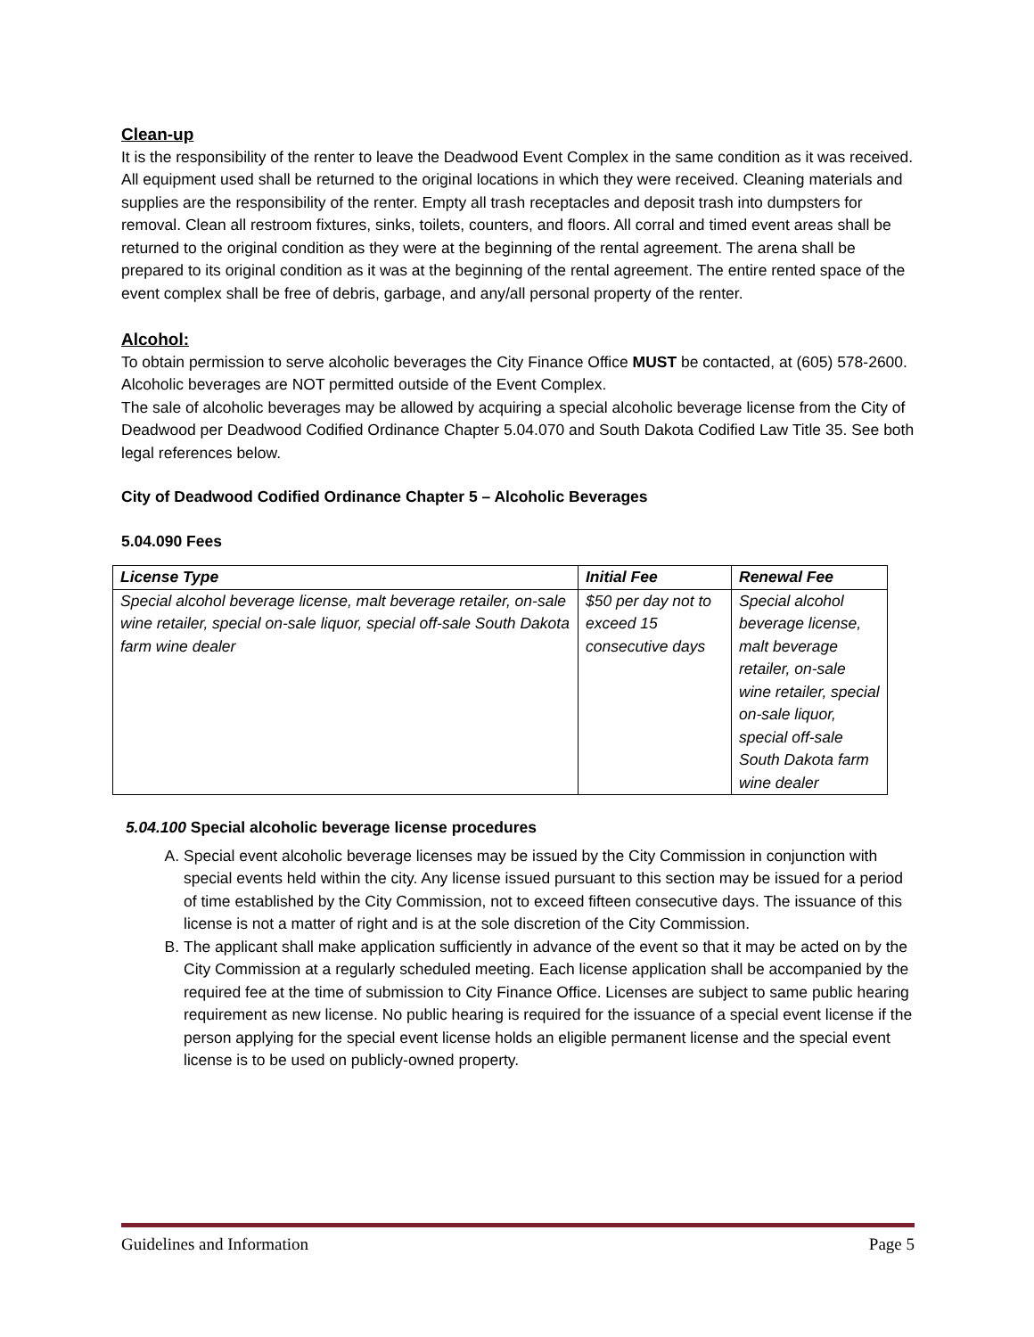Clean-up
It is the responsibility of the renter to leave the Deadwood Event Complex in the same condition as it was received. All equipment used shall be returned to the original locations in which they were received. Cleaning materials and supplies are the responsibility of the renter. Empty all trash receptacles and deposit trash into dumpsters for removal. Clean all restroom fixtures, sinks, toilets, counters, and floors. All corral and timed event areas shall be returned to the original condition as they were at the beginning of the rental agreement. The arena shall be prepared to its original condition as it was at the beginning of the rental agreement. The entire rented space of the event complex shall be free of debris, garbage, and any/all personal property of the renter.
Alcohol:
To obtain permission to serve alcoholic beverages the City Finance Office MUST be contacted, at (605) 578-2600. Alcoholic beverages are NOT permitted outside of the Event Complex.
The sale of alcoholic beverages may be allowed by acquiring a special alcoholic beverage license from the City of Deadwood per Deadwood Codified Ordinance Chapter 5.04.070 and South Dakota Codified Law Title 35. See both legal references below.
City of Deadwood Codified Ordinance Chapter 5 – Alcoholic Beverages
5.04.090 Fees
| License Type | Initial Fee | Renewal Fee |
| --- | --- | --- |
| Special alcohol beverage license, malt beverage retailer, on-sale wine retailer, special on-sale liquor, special off-sale South Dakota farm wine dealer | $50 per day not to exceed 15 consecutive days | Special alcohol beverage license, malt beverage retailer, on-sale wine retailer, special on-sale liquor, special off-sale South Dakota farm wine dealer |
5.04.100 Special alcoholic beverage license procedures
A. Special event alcoholic beverage licenses may be issued by the City Commission in conjunction with special events held within the city. Any license issued pursuant to this section may be issued for a period of time established by the City Commission, not to exceed fifteen consecutive days. The issuance of this license is not a matter of right and is at the sole discretion of the City Commission.
B. The applicant shall make application sufficiently in advance of the event so that it may be acted on by the City Commission at a regularly scheduled meeting. Each license application shall be accompanied by the required fee at the time of submission to City Finance Office. Licenses are subject to same public hearing requirement as new license. No public hearing is required for the issuance of a special event license if the person applying for the special event license holds an eligible permanent license and the special event license is to be used on publicly-owned property.
Guidelines and Information Page 5